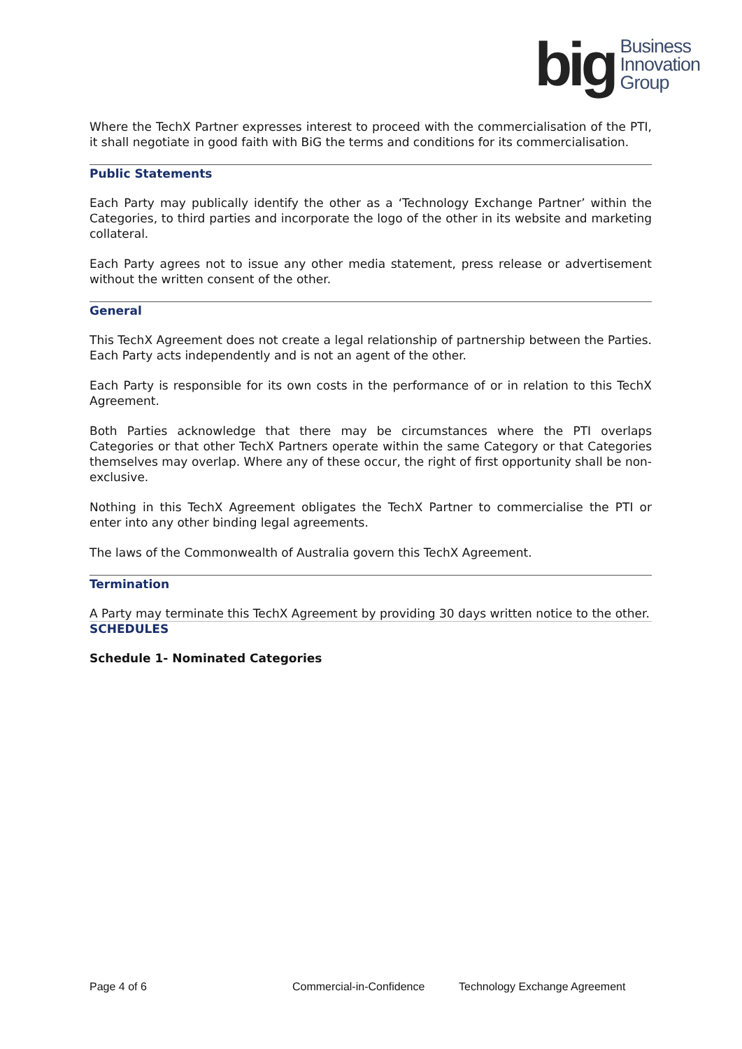big Business
Innovation
Group
Where the TechX Partner expresses interest to proceed with the commercialisation of the PTI, it shall negotiate in good faith with BiG the terms and conditions for its commercialisation.
Public Statements
Each Party may publically identify the other as a ‘Technology Exchange Partner’ within the Categories, to third parties and incorporate the logo of the other in its website and marketing collateral.
Each Party agrees not to issue any other media statement, press release or advertisement without the written consent of the other.
General
This TechX Agreement does not create a legal relationship of partnership between the Parties. Each Party acts independently and is not an agent of the other.
Each Party is responsible for its own costs in the performance of or in relation to this TechX Agreement.
Both Parties acknowledge that there may be circumstances where the PTI overlaps Categories or that other TechX Partners operate within the same Category or that Categories themselves may overlap. Where any of these occur, the right of first opportunity shall be non-exclusive.
Nothing in this TechX Agreement obligates the TechX Partner to commercialise the PTI or enter into any other binding legal agreements.
The laws of the Commonwealth of Australia govern this TechX Agreement.
Termination
A Party may terminate this TechX Agreement by providing 30 days written notice to the other.
SCHEDULES
Schedule 1- Nominated Categories
Page 4 of 6 Commercial-in-Confidence Technology Exchange Agreement